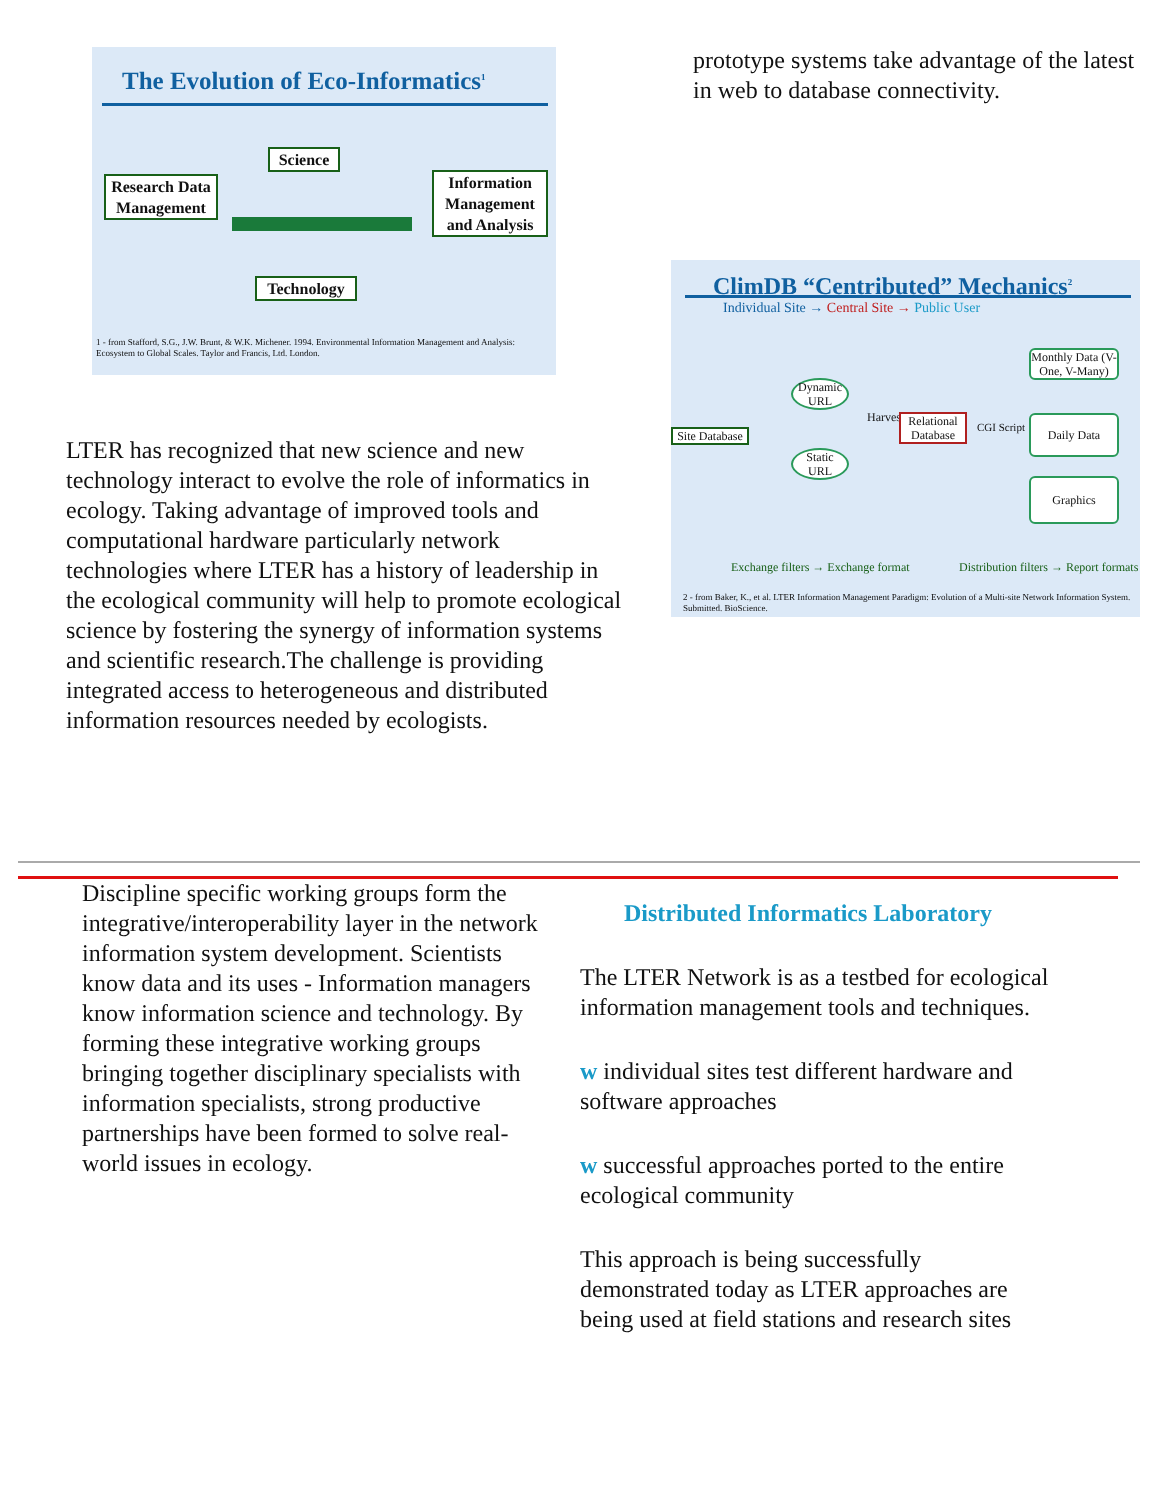The Evolution of Eco-Informatics<sup>1</sup>
Research Data Management
Science
Information Management and Analysis
Technology
1 - from Stafford, S.G., J.W. Brunt, & W.K. Michener. 1994. Environmental Information Management and Analysis: Ecosystem to Global Scales. Taylor and Francis, Ltd. London.
LTER has recognized that new science and new technology interact to evolve the role of informatics in ecology. Taking advantage of improved tools and computational hardware particularly network technologies where LTER has a history of leadership in the ecological community will help to promote ecological science by fostering the synergy of information systems and scientific research.The challenge is providing integrated access to heterogeneous and distributed information resources needed by ecologists.
prototype systems take advantage of the latest in web to database connectivity.
ClimDB “Centributed” Mechanics<sup>2</sup>
Individual Site → Central Site → Public User
Site Database
Dynamic URL
Static URL
Harvester
Relational Database
CGI Script
Monthly Data (V-One, V-Many)
Daily Data
Graphics
Exchange filters → Exchange format
Distribution filters → Report formats
2 - from Baker, K., et al. LTER Information Management Paradigm: Evolution of a Multi-site Network Information System. Submitted. BioScience.
Discipline specific working groups form the integrative/interoperability layer in the network information system development. Scientists know data and its uses - Information managers know information science and technology. By forming these integrative working groups bringing together disciplinary specialists with information specialists, strong productive partnerships have been formed to solve real-world issues in ecology.
Distributed Informatics Laboratory
The LTER Network is as a testbed for ecological information management tools and techniques.
w individual sites test different hardware and software approaches
w successful approaches ported to the entire ecological community
This approach is being successfully demonstrated today as LTER approaches are being used at field stations and research sites